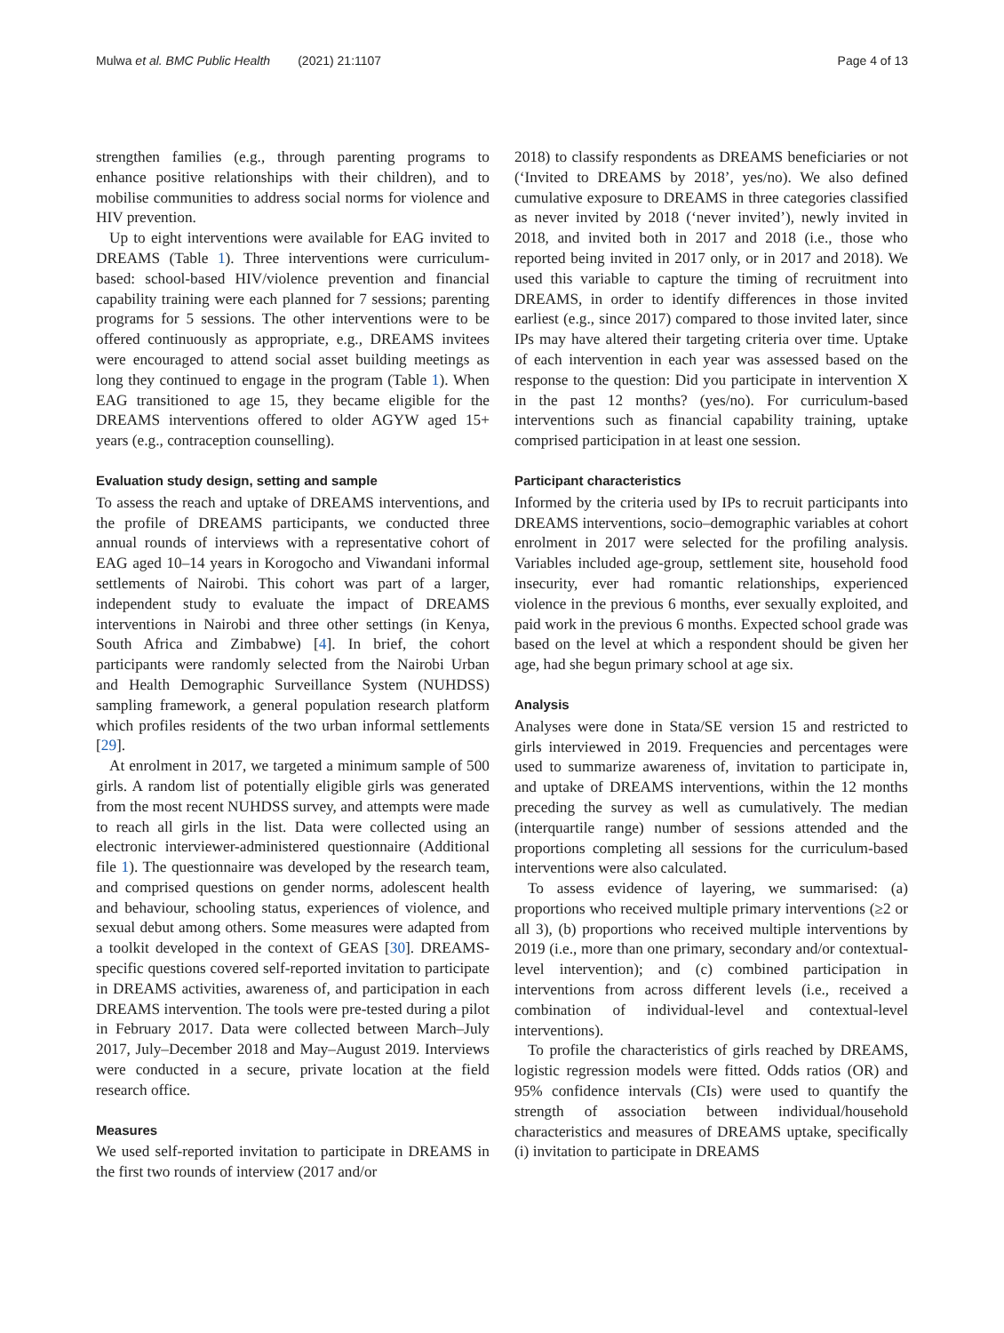Mulwa et al. BMC Public Health (2021) 21:1107 Page 4 of 13
strengthen families (e.g., through parenting programs to enhance positive relationships with their children), and to mobilise communities to address social norms for violence and HIV prevention.
Up to eight interventions were available for EAG invited to DREAMS (Table 1). Three interventions were curriculum-based: school-based HIV/violence prevention and financial capability training were each planned for 7 sessions; parenting programs for 5 sessions. The other interventions were to be offered continuously as appropriate, e.g., DREAMS invitees were encouraged to attend social asset building meetings as long they continued to engage in the program (Table 1). When EAG transitioned to age 15, they became eligible for the DREAMS interventions offered to older AGYW aged 15+ years (e.g., contraception counselling).
Evaluation study design, setting and sample
To assess the reach and uptake of DREAMS interventions, and the profile of DREAMS participants, we conducted three annual rounds of interviews with a representative cohort of EAG aged 10–14 years in Korogocho and Viwandani informal settlements of Nairobi. This cohort was part of a larger, independent study to evaluate the impact of DREAMS interventions in Nairobi and three other settings (in Kenya, South Africa and Zimbabwe) [4]. In brief, the cohort participants were randomly selected from the Nairobi Urban and Health Demographic Surveillance System (NUHDSS) sampling framework, a general population research platform which profiles residents of the two urban informal settlements [29].
At enrolment in 2017, we targeted a minimum sample of 500 girls. A random list of potentially eligible girls was generated from the most recent NUHDSS survey, and attempts were made to reach all girls in the list. Data were collected using an electronic interviewer-administered questionnaire (Additional file 1). The questionnaire was developed by the research team, and comprised questions on gender norms, adolescent health and behaviour, schooling status, experiences of violence, and sexual debut among others. Some measures were adapted from a toolkit developed in the context of GEAS [30]. DREAMS-specific questions covered self-reported invitation to participate in DREAMS activities, awareness of, and participation in each DREAMS intervention. The tools were pre-tested during a pilot in February 2017. Data were collected between March–July 2017, July–December 2018 and May–August 2019. Interviews were conducted in a secure, private location at the field research office.
Measures
We used self-reported invitation to participate in DREAMS in the first two rounds of interview (2017 and/or
2018) to classify respondents as DREAMS beneficiaries or not (‘Invited to DREAMS by 2018’, yes/no). We also defined cumulative exposure to DREAMS in three categories classified as never invited by 2018 (‘never invited’), newly invited in 2018, and invited both in 2017 and 2018 (i.e., those who reported being invited in 2017 only, or in 2017 and 2018). We used this variable to capture the timing of recruitment into DREAMS, in order to identify differences in those invited earliest (e.g., since 2017) compared to those invited later, since IPs may have altered their targeting criteria over time. Uptake of each intervention in each year was assessed based on the response to the question: Did you participate in intervention X in the past 12 months? (yes/no). For curriculum-based interventions such as financial capability training, uptake comprised participation in at least one session.
Participant characteristics
Informed by the criteria used by IPs to recruit participants into DREAMS interventions, socio–demographic variables at cohort enrolment in 2017 were selected for the profiling analysis. Variables included age-group, settlement site, household food insecurity, ever had romantic relationships, experienced violence in the previous 6 months, ever sexually exploited, and paid work in the previous 6 months. Expected school grade was based on the level at which a respondent should be given her age, had she begun primary school at age six.
Analysis
Analyses were done in Stata/SE version 15 and restricted to girls interviewed in 2019. Frequencies and percentages were used to summarize awareness of, invitation to participate in, and uptake of DREAMS interventions, within the 12 months preceding the survey as well as cumulatively. The median (interquartile range) number of sessions attended and the proportions completing all sessions for the curriculum-based interventions were also calculated.
To assess evidence of layering, we summarised: (a) proportions who received multiple primary interventions (≥2 or all 3), (b) proportions who received multiple interventions by 2019 (i.e., more than one primary, secondary and/or contextual-level intervention); and (c) combined participation in interventions from across different levels (i.e., received a combination of individual-level and contextual-level interventions).
To profile the characteristics of girls reached by DREAMS, logistic regression models were fitted. Odds ratios (OR) and 95% confidence intervals (CIs) were used to quantify the strength of association between individual/household characteristics and measures of DREAMS uptake, specifically (i) invitation to participate in DREAMS